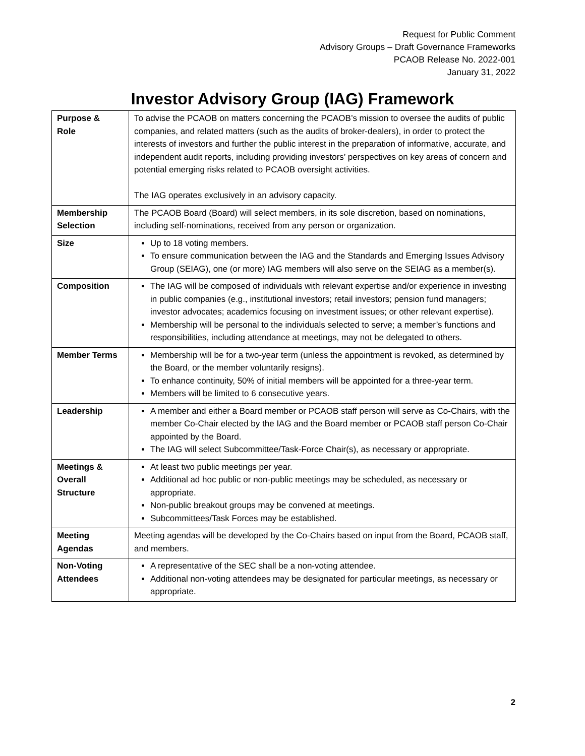Request for Public Comment
Advisory Groups – Draft Governance Frameworks
PCAOB Release No. 2022-001
January 31, 2022
Investor Advisory Group (IAG) Framework
| Purpose & Role | To advise the PCAOB on matters concerning the PCAOB’s mission to oversee the audits of public companies, and related matters (such as the audits of broker-dealers), in order to protect the interests of investors and further the public interest in the preparation of informative, accurate, and independent audit reports, including providing investors’ perspectives on key areas of concern and potential emerging risks related to PCAOB oversight activities. The IAG operates exclusively in an advisory capacity. |
| Membership Selection | The PCAOB Board (Board) will select members, in its sole discretion, based on nominations, including self-nominations, received from any person or organization. |
| Size | Up to 18 voting members. To ensure communication between the IAG and the Standards and Emerging Issues Advisory Group (SEIAG), one (or more) IAG members will also serve on the SEIAG as a member(s). |
| Composition | The IAG will be composed of individuals with relevant expertise and/or experience in investing in public companies (e.g., institutional investors; retail investors; pension fund managers; investor advocates; academics focusing on investment issues; or other relevant expertise). Membership will be personal to the individuals selected to serve; a member’s functions and responsibilities, including attendance at meetings, may not be delegated to others. |
| Member Terms | Membership will be for a two-year term (unless the appointment is revoked, as determined by the Board, or the member voluntarily resigns). To enhance continuity, 50% of initial members will be appointed for a three-year term. Members will be limited to 6 consecutive years. |
| Leadership | A member and either a Board member or PCAOB staff person will serve as Co-Chairs, with the member Co-Chair elected by the IAG and the Board member or PCAOB staff person Co-Chair appointed by the Board. The IAG will select Subcommittee/Task-Force Chair(s), as necessary or appropriate. |
| Meetings & Overall Structure | At least two public meetings per year. Additional ad hoc public or non-public meetings may be scheduled, as necessary or appropriate. Non-public breakout groups may be convened at meetings. Subcommittees/Task Forces may be established. |
| Meeting Agendas | Meeting agendas will be developed by the Co-Chairs based on input from the Board, PCAOB staff, and members. |
| Non-Voting Attendees | A representative of the SEC shall be a non-voting attendee. Additional non-voting attendees may be designated for particular meetings, as necessary or appropriate. |
2